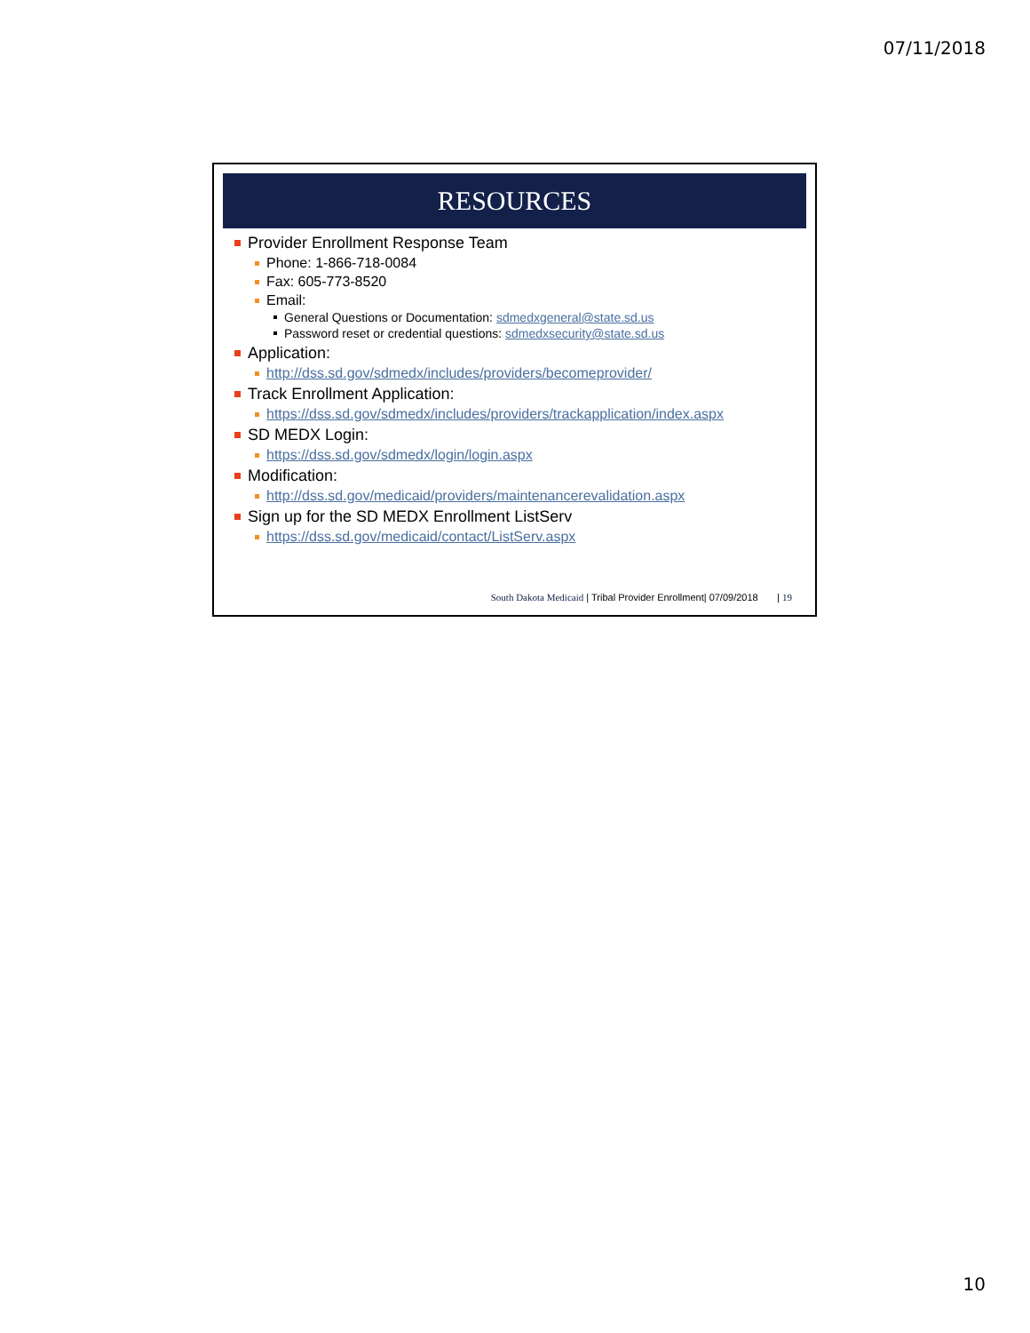07/11/2018
RESOURCES
Provider Enrollment Response Team
Phone: 1-866-718-0084
Fax: 605-773-8520
Email:
General Questions or Documentation: sdmedxgeneral@state.sd.us
Password reset or credential questions: sdmedxsecurity@state.sd.us
Application:
http://dss.sd.gov/sdmedx/includes/providers/becomeprovider/
Track Enrollment Application:
https://dss.sd.gov/sdmedx/includes/providers/trackapplication/index.aspx
SD MEDX Login:
https://dss.sd.gov/sdmedx/login/login.aspx
Modification:
http://dss.sd.gov/medicaid/providers/maintenancerevalidation.aspx
Sign up for the SD MEDX Enrollment ListServ
https://dss.sd.gov/medicaid/contact/ListServ.aspx
South Dakota Medicaid | Tribal Provider Enrollment| 07/09/2018 | 19
10